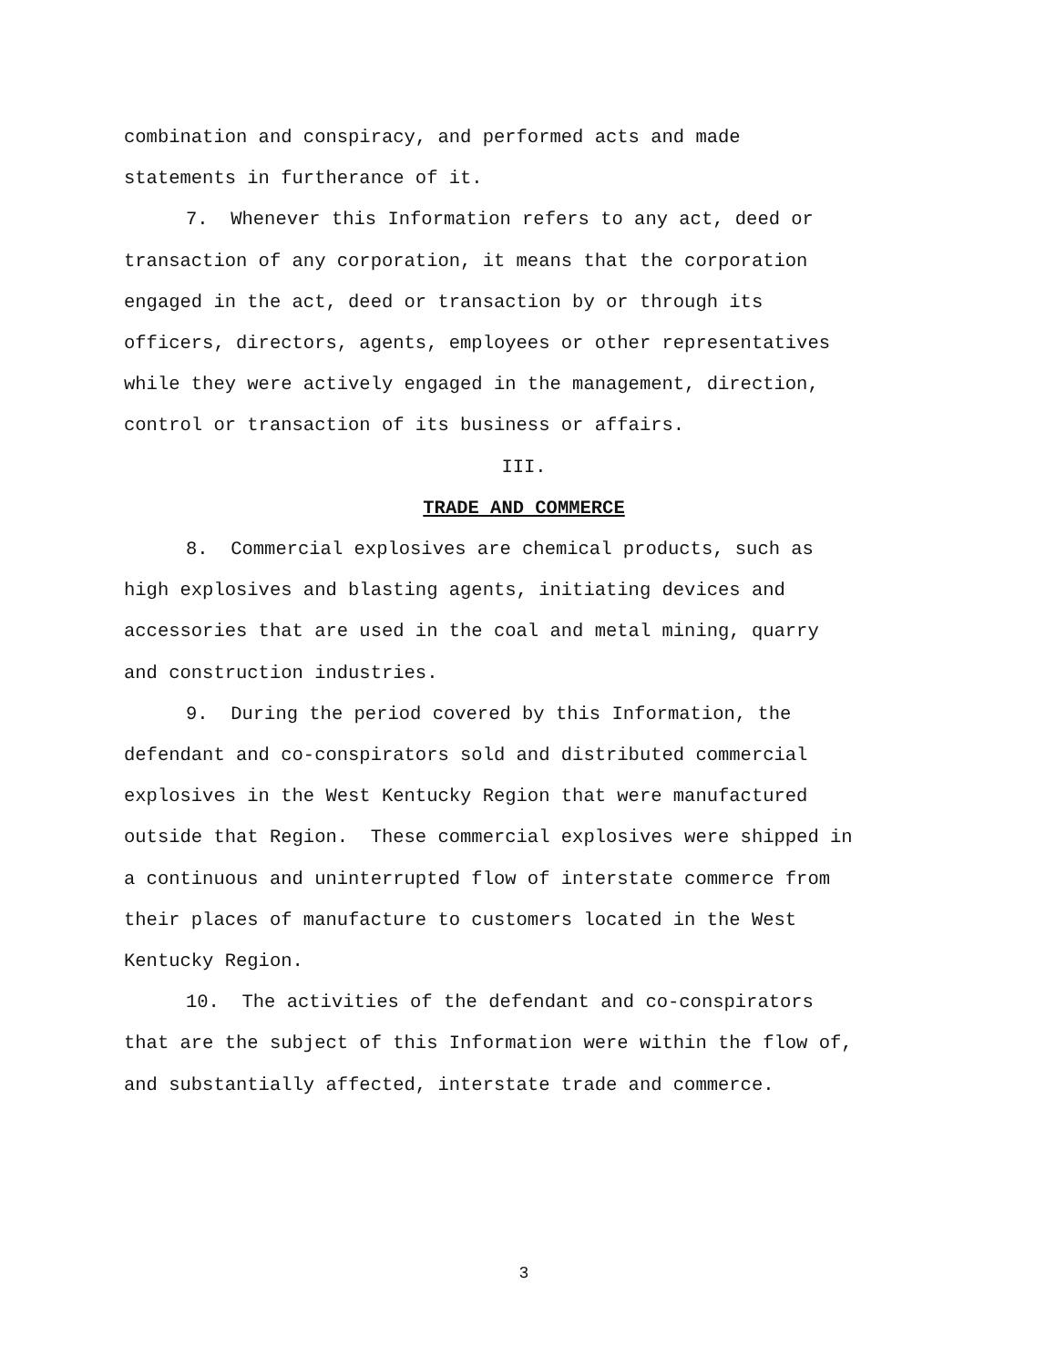combination and conspiracy, and performed acts and made
statements in furtherance of it.
7. Whenever this Information refers to any act, deed or
transaction of any corporation, it means that the corporation
engaged in the act, deed or transaction by or through its
officers, directors, agents, employees or other representatives
while they were actively engaged in the management, direction,
control or transaction of its business or affairs.
III.
TRADE AND COMMERCE
8. Commercial explosives are chemical products, such as
high explosives and blasting agents, initiating devices and
accessories that are used in the coal and metal mining, quarry
and construction industries.
9. During the period covered by this Information, the
defendant and co-conspirators sold and distributed commercial
explosives in the West Kentucky Region that were manufactured
outside that Region. These commercial explosives were shipped in
a continuous and uninterrupted flow of interstate commerce from
their places of manufacture to customers located in the West
Kentucky Region.
10. The activities of the defendant and co-conspirators
that are the subject of this Information were within the flow of,
and substantially affected, interstate trade and commerce.
3